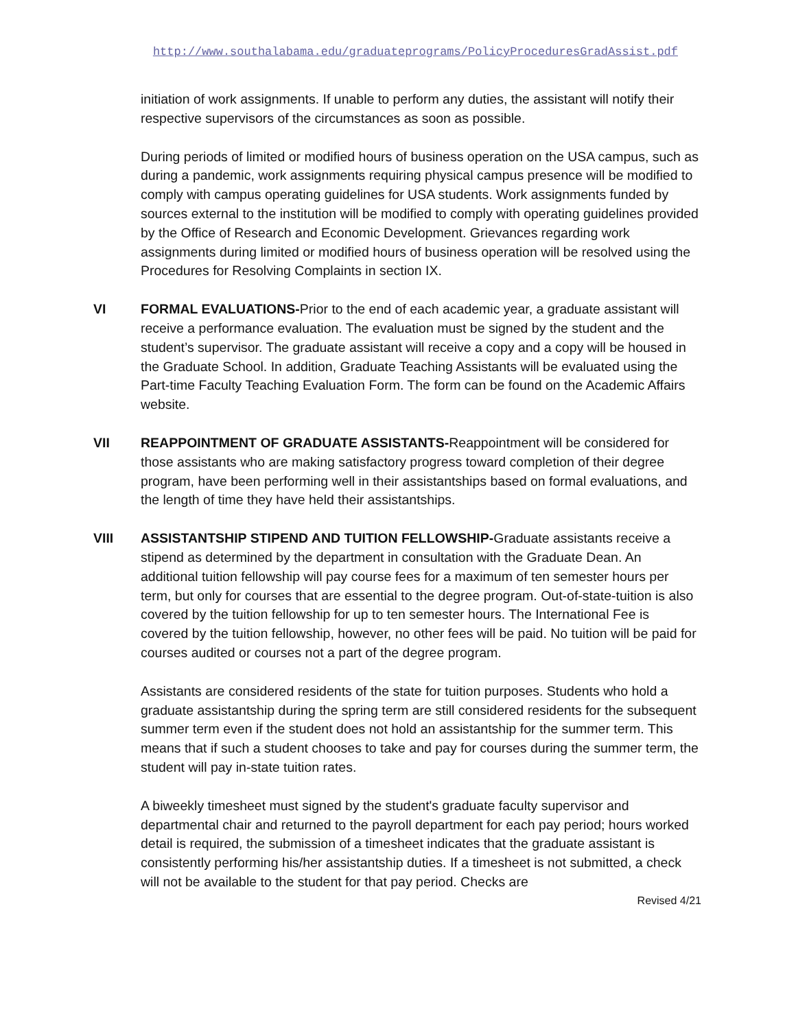http://www.southalabama.edu/graduateprograms/PolicyProceduresGradAssist.pdf
initiation of work assignments. If unable to perform any duties, the assistant will notify their respective supervisors of the circumstances as soon as possible.
During periods of limited or modified hours of business operation on the USA campus, such as during a pandemic, work assignments requiring physical campus presence will be modified to comply with campus operating guidelines for USA students. Work assignments funded by sources external to the institution will be modified to comply with operating guidelines provided by the Office of Research and Economic Development. Grievances regarding work assignments during limited or modified hours of business operation will be resolved using the Procedures for Resolving Complaints in section IX.
VI
FORMAL EVALUATIONS-Prior to the end of each academic year, a graduate assistant will receive a performance evaluation. The evaluation must be signed by the student and the student’s supervisor. The graduate assistant will receive a copy and a copy will be housed in the Graduate School. In addition, Graduate Teaching Assistants will be evaluated using the Part-time Faculty Teaching Evaluation Form. The form can be found on the Academic Affairs website.
VII
REAPPOINTMENT OF GRADUATE ASSISTANTS-Reappointment will be considered for those assistants who are making satisfactory progress toward completion of their degree program, have been performing well in their assistantships based on formal evaluations, and the length of time they have held their assistantships.
VIII
ASSISTANTSHIP STIPEND AND TUITION FELLOWSHIP-Graduate assistants receive a stipend as determined by the department in consultation with the Graduate Dean. An additional tuition fellowship will pay course fees for a maximum of ten semester hours per term, but only for courses that are essential to the degree program. Out-of-state-tuition is also covered by the tuition fellowship for up to ten semester hours. The International Fee is covered by the tuition fellowship, however, no other fees will be paid. No tuition will be paid for courses audited or courses not a part of the degree program.
Assistants are considered residents of the state for tuition purposes. Students who hold a graduate assistantship during the spring term are still considered residents for the subsequent summer term even if the student does not hold an assistantship for the summer term. This means that if such a student chooses to take and pay for courses during the summer term, the student will pay in-state tuition rates.
A biweekly timesheet must signed by the student's graduate faculty supervisor and departmental chair and returned to the payroll department for each pay period; hours worked detail is required, the submission of a timesheet indicates that the graduate assistant is consistently performing his/her assistantship duties. If a timesheet is not submitted, a check will not be available to the student for that pay period. Checks are
Revised 4/21